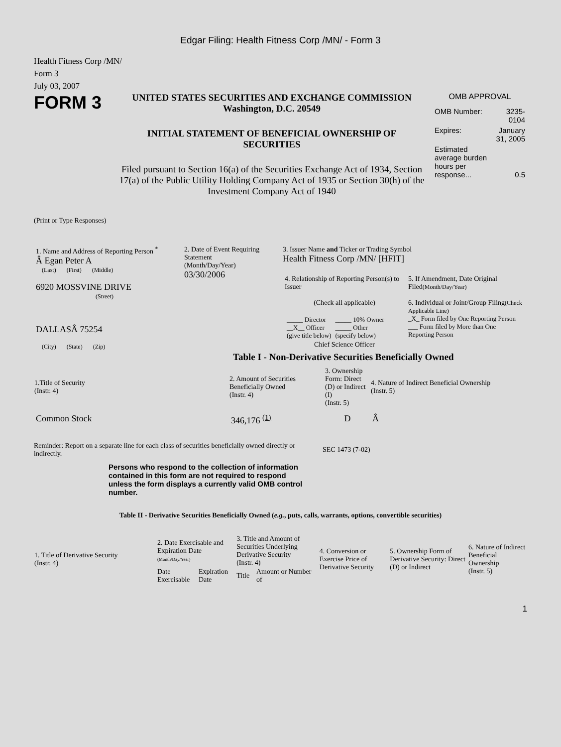Edgar Filing: Health Fitness Corp /MN/ - Form 3
Health Fitness Corp /MN/
Form 3
July 03, 2007
FORM 3
UNITED STATES SECURITIES AND EXCHANGE COMMISSION
Washington, D.C. 20549
INITIAL STATEMENT OF BENEFICIAL OWNERSHIP OF
SECURITIES
Filed pursuant to Section 16(a) of the Securities Exchange Act of 1934, Section 17(a) of the Public Utility Holding Company Act of 1935 or Section 30(h) of the Investment Company Act of 1940
OMB APPROVAL
| OMB Number: | 3235-0104 |
| Expires: | January 31, 2005 |
| Estimated average burden hours per response... | 0.5 |
(Print or Type Responses)
| 1. Name and Address of Reporting Person <sup>*</sup> Â Egan Peter A (Last) (First) (Middle) 6920 MOSSVINE DRIVE (Street) DALLASÂ 75254 (City) (State) (Zip) | 2. Date of Event Requiring Statement (Month/Day/Year) 03/30/2006 | 3. Issuer Name and Ticker or Trading Symbol Health Fitness Corp /MN/ [HFIT] / 4. Relationship of Reporting Person(s) to Issuer (Check all applicable) / _____ Director __X__ Officer (give title below) / _____ 10% Owner _____ Other (specify below) / Chief Science Officer / 5. If Amendment, Date Original Filed (Month/Day/Year) 6. Individual or Joint/Group Filing (Check Applicable Line) _X_ Form filed by One Reporting Person ___ Form filed by More than One Reporting Person / |
Table I - Non-Derivative Securities Beneficially Owned
| 1.Title of Security (Instr. 4) | 2. Amount of Securities Beneficially Owned (Instr. 4) | 3. Ownership Form: Direct (D) or Indirect (I) (Instr. 5) | 4. Nature of Indirect Beneficial Ownership (Instr. 5) |
| --- | --- | --- | --- |
| Common Stock | 346,176 <sup>(1)</sup> | D | Â |
Reminder: Report on a separate line for each class of securities beneficially owned directly or indirectly.
SEC 1473 (7-02)
Persons who respond to the collection of information contained in this form are not required to respond unless the form displays a currently valid OMB control number.
Table II - Derivative Securities Beneficially Owned (e.g., puts, calls, warrants, options, convertible securities)
| 1. Title of Derivative Security (Instr. 4) | 2. Date Exercisable and Expiration Date (Month/Day/Year) | | 3. Title and Amount of Securities Underlying Derivative Security (Instr. 4) | | 4. Conversion or Exercise Price of Derivative Security | 5. Ownership Form of Derivative Security: Direct (D) or Indirect | 6. Nature of Indirect Beneficial Ownership (Instr. 5) |
| --- | --- | --- | --- | --- | --- | --- | --- |
| | Date Exercisable | Expiration Date | Title | Amount or Number of | | | |
1